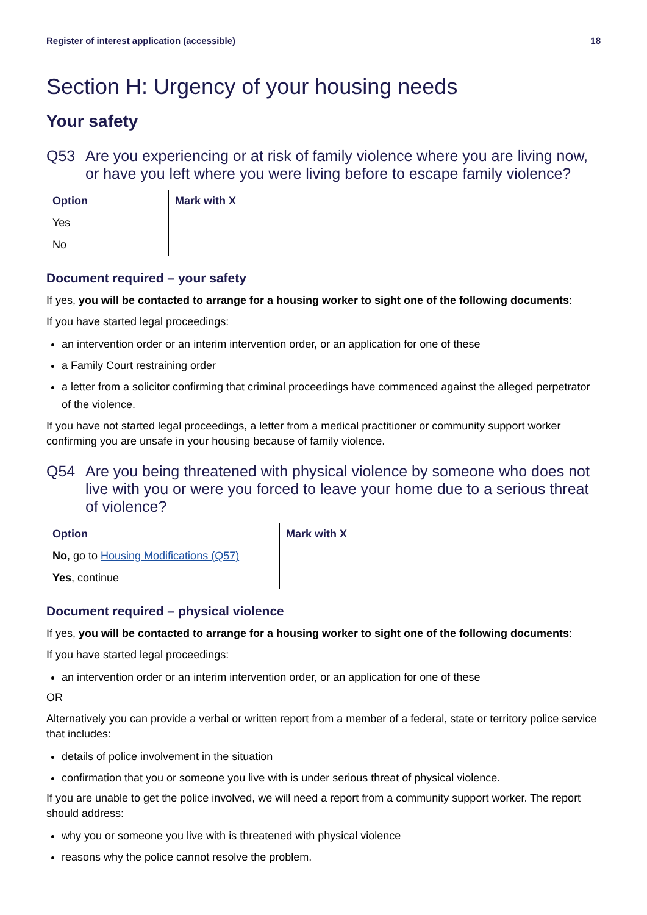Register of interest application (accessible) 18
Section H: Urgency of your housing needs
Your safety
Q53 Are you experiencing or at risk of family violence where you are living now, or have you left where you were living before to escape family violence?
| Option | Mark with X |
| --- | --- |
| Yes | |
| No | |
Document required – your safety
If yes, you will be contacted to arrange for a housing worker to sight one of the following documents:
If you have started legal proceedings:
an intervention order or an interim intervention order, or an application for one of these
a Family Court restraining order
a letter from a solicitor confirming that criminal proceedings have commenced against the alleged perpetrator of the violence.
If you have not started legal proceedings, a letter from a medical practitioner or community support worker confirming you are unsafe in your housing because of family violence.
Q54 Are you being threatened with physical violence by someone who does not live with you or were you forced to leave your home due to a serious threat of violence?
| Option | Mark with X |
| --- | --- |
| No , go to Housing Modifications (Q57) | |
| Yes , continue | |
Document required – physical violence
If yes, you will be contacted to arrange for a housing worker to sight one of the following documents:
If you have started legal proceedings:
an intervention order or an interim intervention order, or an application for one of these
OR
Alternatively you can provide a verbal or written report from a member of a federal, state or territory police service that includes:
details of police involvement in the situation
confirmation that you or someone you live with is under serious threat of physical violence.
If you are unable to get the police involved, we will need a report from a community support worker. The report should address:
why you or someone you live with is threatened with physical violence
reasons why the police cannot resolve the problem.